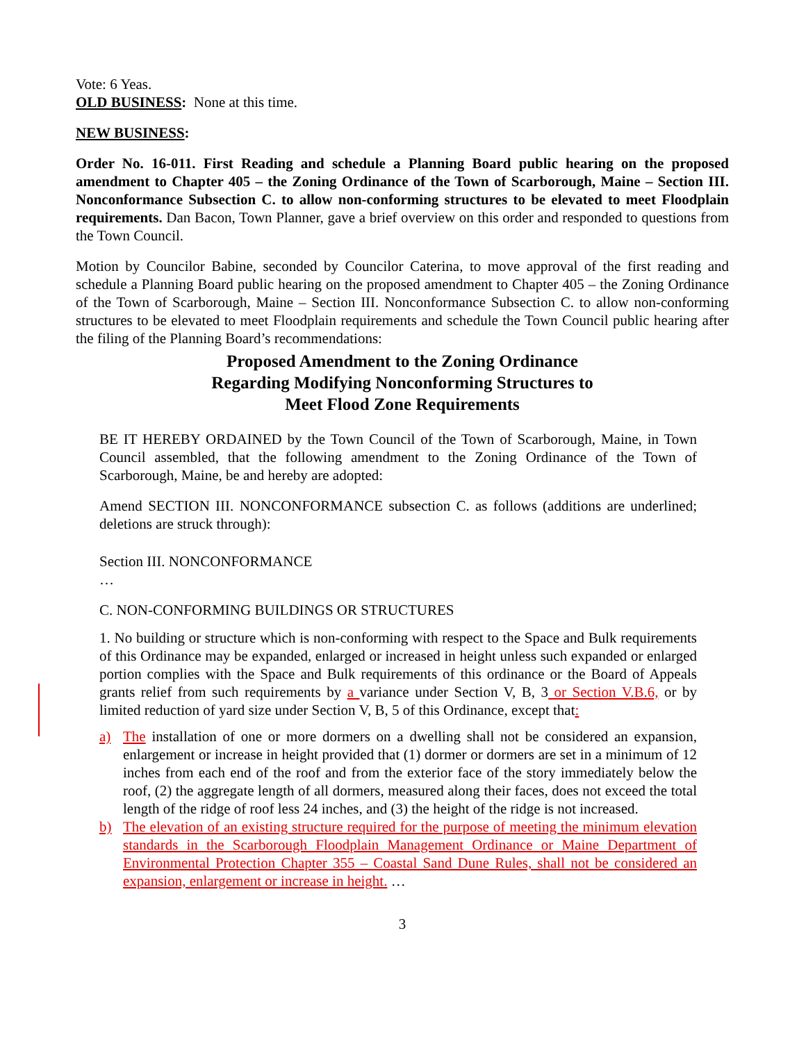Vote: 6 Yeas.
OLD BUSINESS: None at this time.
NEW BUSINESS:
Order No. 16-011. First Reading and schedule a Planning Board public hearing on the proposed amendment to Chapter 405 – the Zoning Ordinance of the Town of Scarborough, Maine – Section III. Nonconformance Subsection C. to allow non-conforming structures to be elevated to meet Floodplain requirements. Dan Bacon, Town Planner, gave a brief overview on this order and responded to questions from the Town Council.
Motion by Councilor Babine, seconded by Councilor Caterina, to move approval of the first reading and schedule a Planning Board public hearing on the proposed amendment to Chapter 405 – the Zoning Ordinance of the Town of Scarborough, Maine – Section III. Nonconformance Subsection C. to allow non-conforming structures to be elevated to meet Floodplain requirements and schedule the Town Council public hearing after the filing of the Planning Board’s recommendations:
Proposed Amendment to the Zoning Ordinance
Regarding Modifying Nonconforming Structures to
Meet Flood Zone Requirements
BE IT HEREBY ORDAINED by the Town Council of the Town of Scarborough, Maine, in Town Council assembled, that the following amendment to the Zoning Ordinance of the Town of Scarborough, Maine, be and hereby are adopted:
Amend SECTION III. NONCONFORMANCE subsection C. as follows (additions are underlined; deletions are struck through):
Section III. NONCONFORMANCE
…
C. NON-CONFORMING BUILDINGS OR STRUCTURES
1. No building or structure which is non-conforming with respect to the Space and Bulk requirements of this Ordinance may be expanded, enlarged or increased in height unless such expanded or enlarged portion complies with the Space and Bulk requirements of this ordinance or the Board of Appeals grants relief from such requirements by a variance under Section V, B, 3 or Section V.B.6, or by limited reduction of yard size under Section V, B, 5 of this Ordinance, except that:
a) The installation of one or more dormers on a dwelling shall not be considered an expansion, enlargement or increase in height provided that (1) dormer or dormers are set in a minimum of 12 inches from each end of the roof and from the exterior face of the story immediately below the roof, (2) the aggregate length of all dormers, measured along their faces, does not exceed the total length of the ridge of roof less 24 inches, and (3) the height of the ridge is not increased.
b) The elevation of an existing structure required for the purpose of meeting the minimum elevation standards in the Scarborough Floodplain Management Ordinance or Maine Department of Environmental Protection Chapter 355 – Coastal Sand Dune Rules, shall not be considered an expansion, enlargement or increase in height. …
3